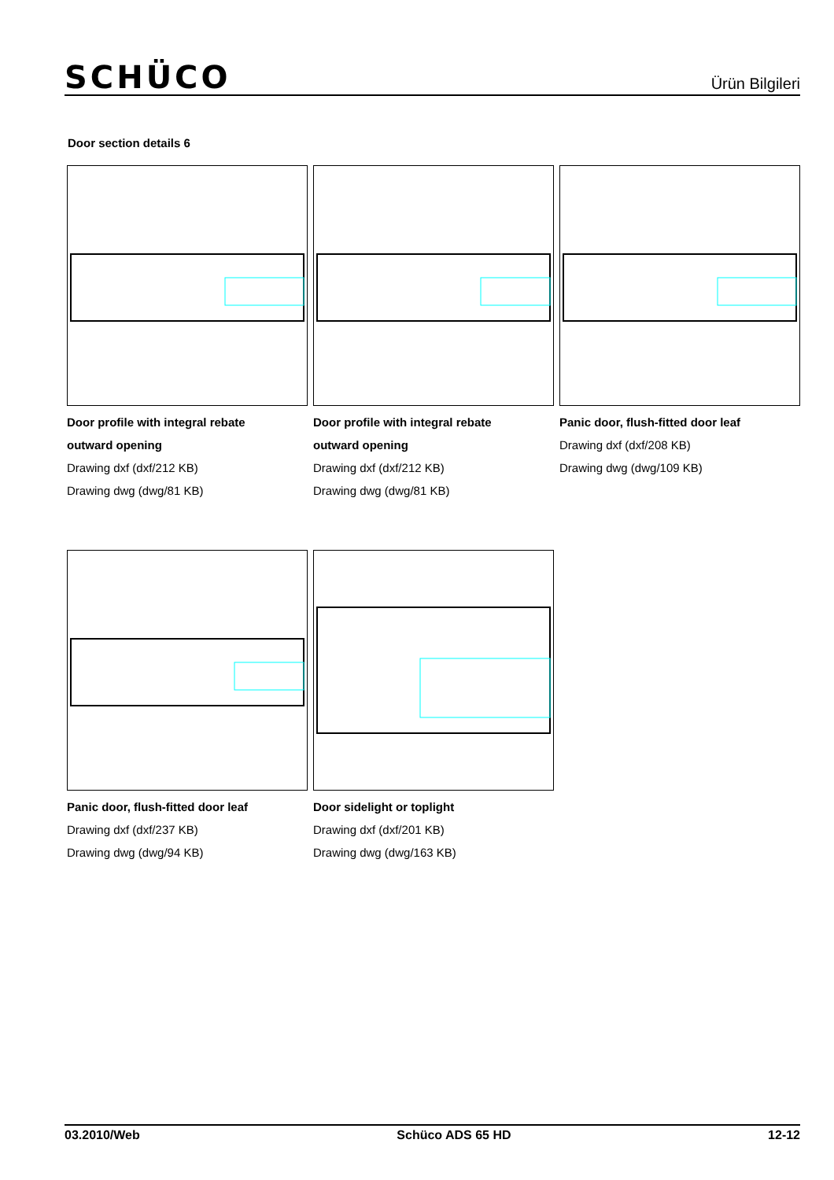SCHÜCO
Ürün Bilgileri
Door section details 6
Door profile with integral rebate
outward opening
Drawing dxf (dxf/212 KB)
Drawing dwg (dwg/81 KB)
Door profile with integral rebate
outward opening
Drawing dxf (dxf/212 KB)
Drawing dwg (dwg/81 KB)
Panic door, flush-fitted door leaf
Drawing dxf (dxf/208 KB)
Drawing dwg (dwg/109 KB)
Panic door, flush-fitted door leaf
Drawing dxf (dxf/237 KB)
Drawing dwg (dwg/94 KB)
Door sidelight or toplight
Drawing dxf (dxf/201 KB)
Drawing dwg (dwg/163 KB)
03.2010/Web Schüco ADS 65 HD 12-12